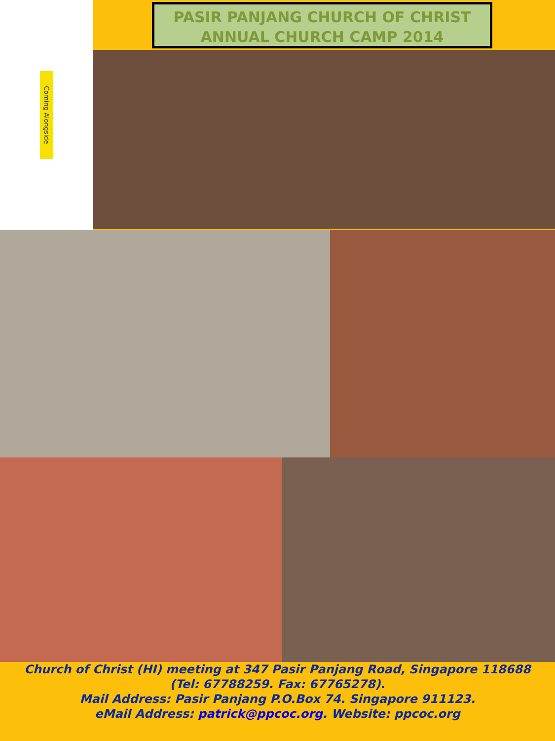Coming Alongside
PASIR PANJANG CHURCH OF CHRIST
ANNUAL CHURCH CAMP 2014
Church of Christ (HI) meeting at 347 Pasir Panjang Road, Singapore 118688
(Tel: 67788259. Fax: 67765278).
Mail Address: Pasir Panjang P.O.Box 74. Singapore 911123.
eMail Address: patrick@ppcoc.org. Website: ppcoc.org